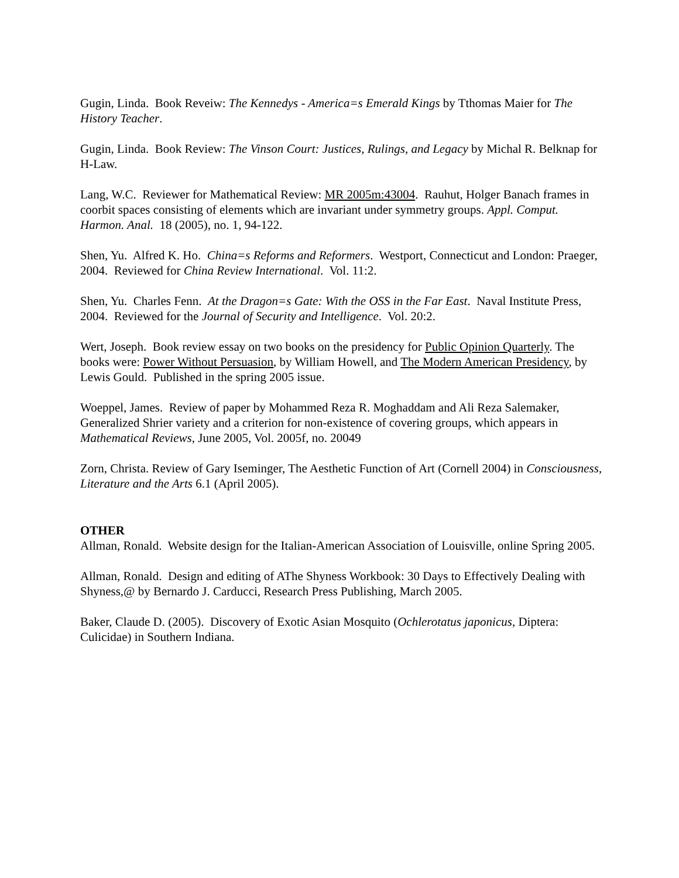Gugin, Linda. Book Reveiw: The Kennedys - America=s Emerald Kings by Tthomas Maier for The History Teacher.
Gugin, Linda. Book Review: The Vinson Court: Justices, Rulings, and Legacy by Michal R. Belknap for H-Law.
Lang, W.C. Reviewer for Mathematical Review: MR 2005m:43004. Rauhut, Holger Banach frames in coorbit spaces consisting of elements which are invariant under symmetry groups. Appl. Comput. Harmon. Anal. 18 (2005), no. 1, 94-122.
Shen, Yu. Alfred K. Ho. China=s Reforms and Reformers. Westport, Connecticut and London: Praeger, 2004. Reviewed for China Review International. Vol. 11:2.
Shen, Yu. Charles Fenn. At the Dragon=s Gate: With the OSS in the Far East. Naval Institute Press, 2004. Reviewed for the Journal of Security and Intelligence. Vol. 20:2.
Wert, Joseph. Book review essay on two books on the presidency for Public Opinion Quarterly. The books were: Power Without Persuasion, by William Howell, and The Modern American Presidency, by Lewis Gould. Published in the spring 2005 issue.
Woeppel, James. Review of paper by Mohammed Reza R. Moghaddam and Ali Reza Salemaker, Generalized Shrier variety and a criterion for non-existence of covering groups, which appears in Mathematical Reviews, June 2005, Vol. 2005f, no. 20049
Zorn, Christa. Review of Gary Iseminger, The Aesthetic Function of Art (Cornell 2004) in Consciousness, Literature and the Arts 6.1 (April 2005).
OTHER
Allman, Ronald. Website design for the Italian-American Association of Louisville, online Spring 2005.
Allman, Ronald. Design and editing of AThe Shyness Workbook: 30 Days to Effectively Dealing with Shyness,@ by Bernardo J. Carducci, Research Press Publishing, March 2005.
Baker, Claude D. (2005). Discovery of Exotic Asian Mosquito (Ochlerotatus japonicus, Diptera: Culicidae) in Southern Indiana.